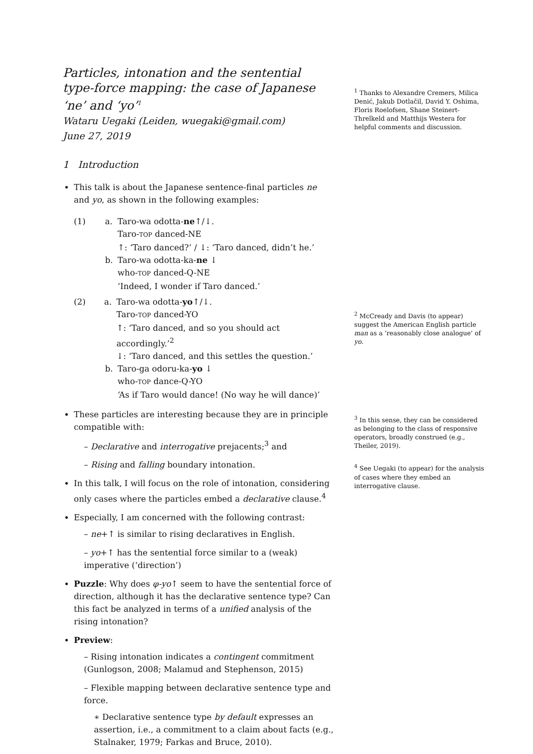Particles, intonation and the sentential type-force mapping: the case of Japanese ‘ne’ and ‘yo’<sup>1</sup>
Wataru Uegaki (Leiden, wuegaki@gmail.com)
June 27, 2019
1 Introduction
This talk is about the Japanese sentence-final particles ne and yo, as shown in the following examples:
(1) a. Taro-wa odotta-ne↑/↓.
Taro-TOP danced-NE
↑: ‘Taro danced?’ / ↓: ‘Taro danced, didn’t he.’
b. Taro-wa odotta-ka-ne ↓
who-TOP danced-Q-NE
‘Indeed, I wonder if Taro danced.’
(2) a. Taro-wa odotta-yo↑/↓.
Taro-TOP danced-YO
↑: ‘Taro danced, and so you should act accordingly.’<sup>2</sup>
↓: ‘Taro danced, and this settles the question.’
b. Taro-ga odoru-ka-yo ↓
who-TOP dance-Q-YO
‘As if Taro would dance! (No way he will dance)’
These particles are interesting because they are in principle compatible with:
– Declarative and interrogative prejacents;<sup>3</sup> and
– Rising and falling boundary intonation.
In this talk, I will focus on the role of intonation, considering only cases where the particles embed a declarative clause.<sup>4</sup>
Especially, I am concerned with the following contrast:
– ne+↑ is similar to rising declaratives in English.
– yo+↑ has the sentential force similar to a (weak) imperative (‘direction’)
Puzzle: Why does φ-yo↑ seem to have the sentential force of direction, although it has the declarative sentence type? Can this fact be analyzed in terms of a unified analysis of the rising intonation?
Preview:
– Rising intonation indicates a contingent commitment (Gunlogson, 2008; Malamud and Stephenson, 2015)
– Flexible mapping between declarative sentence type and force.
∗ Declarative sentence type by default expresses an assertion, i.e., a commitment to a claim about facts (e.g., Stalnaker, 1979; Farkas and Bruce, 2010).
<sup>1</sup> Thanks to Alexandre Cremers, Milica Denić, Jakub Dotlačil, David Y. Oshima, Floris Roelofsen, Shane Steinert-Threlkeld and Matthijs Westera for helpful comments and discussion.
<sup>2</sup> McCready and Davis (to appear) suggest the American English particle man as a ‘reasonably close analogue’ of yo.
<sup>3</sup> In this sense, they can be considered as belonging to the class of responsive operators, broadly construed (e.g., Theiler, 2019).
<sup>4</sup> See Uegaki (to appear) for the analysis of cases where they embed an interrogative clause.